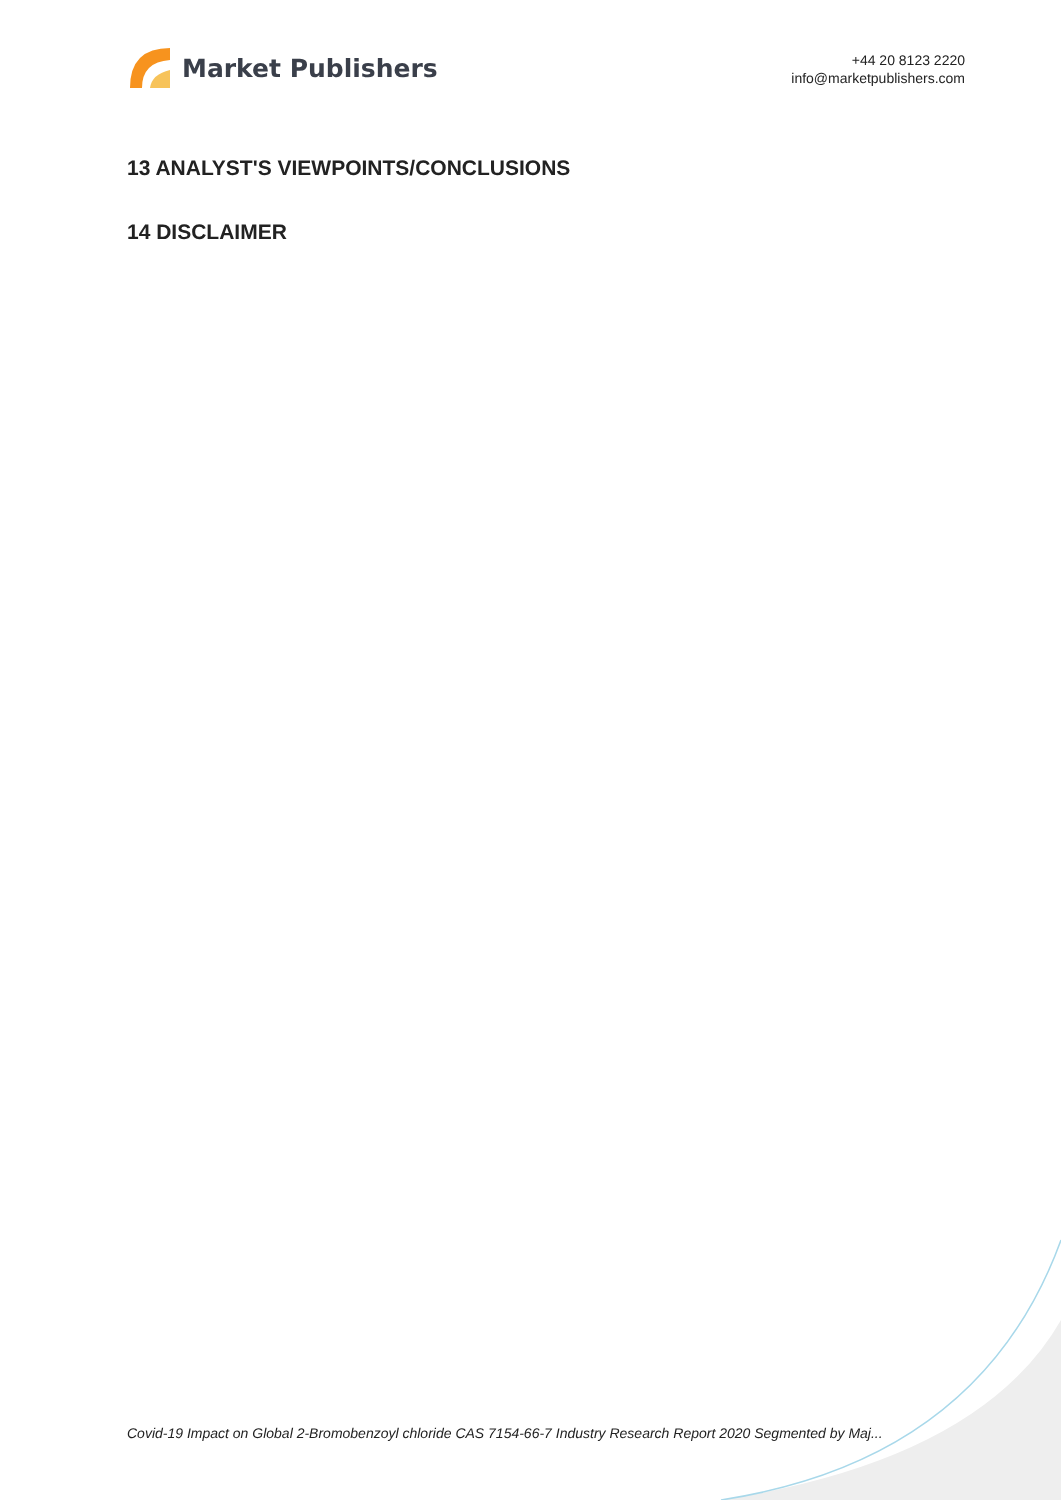Market Publishers
+44 20 8123 2220
info@marketpublishers.com
13 ANALYST'S VIEWPOINTS/CONCLUSIONS
14 DISCLAIMER
Covid-19 Impact on Global 2-Bromobenzoyl chloride CAS 7154-66-7 Industry Research Report 2020 Segmented by Maj...